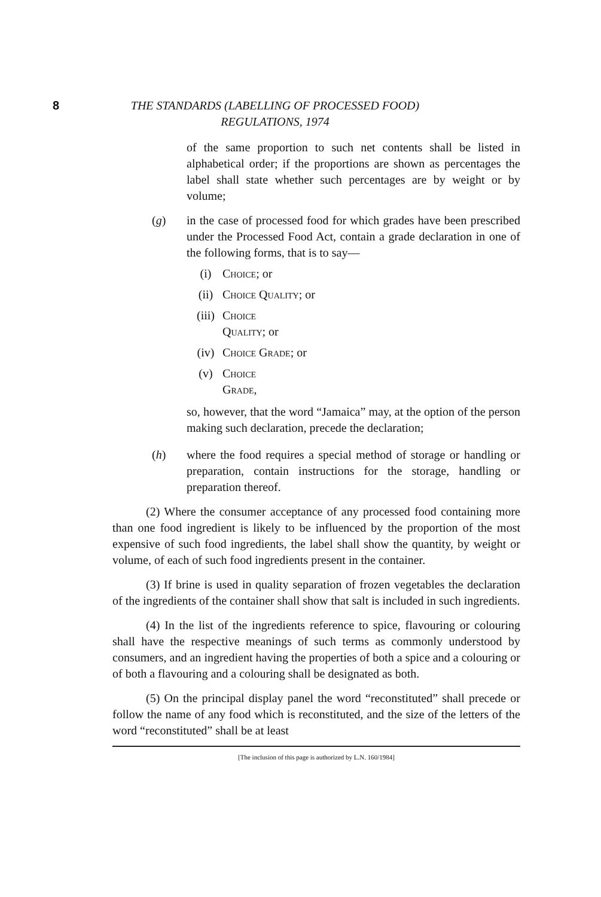8
THE STANDARDS (LABELLING OF PROCESSED FOOD)
REGULATIONS, 1974
of the same proportion to such net contents shall be listed in alphabetical order; if the proportions are shown as percentages the label shall state whether such percentages are by weight or by volume;
(g) in the case of processed food for which grades have been prescribed under the Processed Food Act, contain a grade declaration in one of the following forms, that is to say—
(i) Choice; or
(ii) Choice Quality; or
(iii) Choice
Quality; or
(iv) Choice Grade; or
(v) Choice
Grade,
so, however, that the word “Jamaica” may, at the option of the person making such declaration, precede the declaration;
(h) where the food requires a special method of storage or handling or preparation, contain instructions for the storage, handling or preparation thereof.
(2) Where the consumer acceptance of any processed food containing more than one food ingredient is likely to be influenced by the proportion of the most expensive of such food ingredients, the label shall show the quantity, by weight or volume, of each of such food ingredients present in the container.
(3) If brine is used in quality separation of frozen vegetables the declaration of the ingredients of the container shall show that salt is included in such ingredients.
(4) In the list of the ingredients reference to spice, flavouring or colouring shall have the respective meanings of such terms as commonly understood by consumers, and an ingredient having the properties of both a spice and a colouring or of both a flavouring and a colouring shall be designated as both.
(5) On the principal display panel the word “reconstituted” shall precede or follow the name of any food which is reconstituted, and the size of the letters of the word “reconstituted” shall be at least
[The inclusion of this page is authorized by L.N. 160/1984]